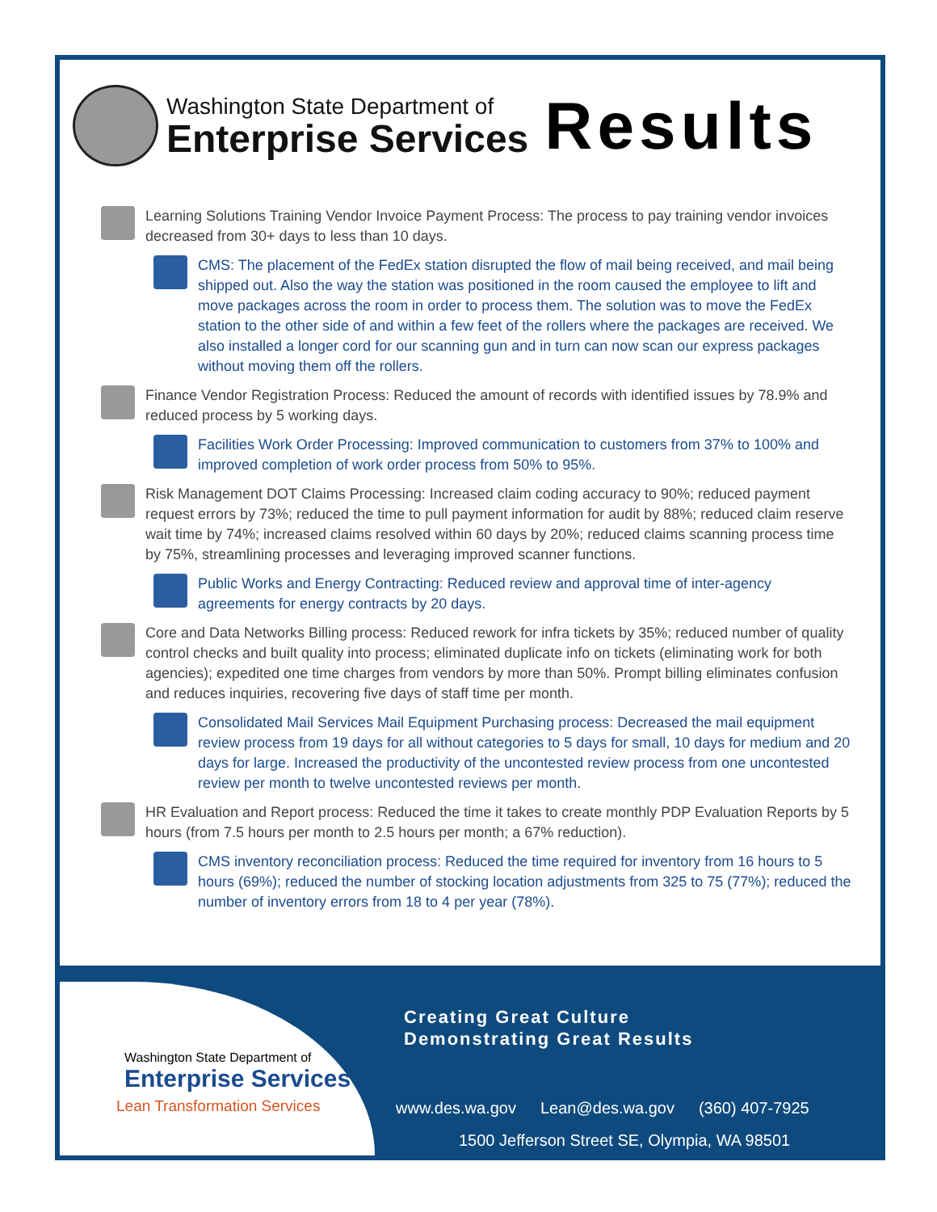Washington State Department of
Enterprise Services
Results
Learning Solutions Training Vendor Invoice Payment Process: The process to pay training vendor invoices decreased from 30+ days to less than 10 days.
CMS: The placement of the FedEx station disrupted the flow of mail being received, and mail being shipped out. Also the way the station was positioned in the room caused the employee to lift and move packages across the room in order to process them. The solution was to move the FedEx station to the other side of and within a few feet of the rollers where the packages are received. We also installed a longer cord for our scanning gun and in turn can now scan our express packages without moving them off the rollers.
Finance Vendor Registration Process: Reduced the amount of records with identified issues by 78.9% and reduced process by 5 working days.
Facilities Work Order Processing: Improved communication to customers from 37% to 100% and improved completion of work order process from 50% to 95%.
Risk Management DOT Claims Processing: Increased claim coding accuracy to 90%; reduced payment request errors by 73%; reduced the time to pull payment information for audit by 88%; reduced claim reserve wait time by 74%; increased claims resolved within 60 days by 20%; reduced claims scanning process time by 75%, streamlining processes and leveraging improved scanner functions.
Public Works and Energy Contracting: Reduced review and approval time of inter-agency agreements for energy contracts by 20 days.
Core and Data Networks Billing process: Reduced rework for infra tickets by 35%; reduced number of quality control checks and built quality into process; eliminated duplicate info on tickets (eliminating work for both agencies); expedited one time charges from vendors by more than 50%. Prompt billing eliminates confusion and reduces inquiries, recovering five days of staff time per month.
Consolidated Mail Services Mail Equipment Purchasing process: Decreased the mail equipment review process from 19 days for all without categories to 5 days for small, 10 days for medium and 20 days for large. Increased the productivity of the uncontested review process from one uncontested review per month to twelve uncontested reviews per month.
HR Evaluation and Report process: Reduced the time it takes to create monthly PDP Evaluation Reports by 5 hours (from 7.5 hours per month to 2.5 hours per month; a 67% reduction).
CMS inventory reconciliation process: Reduced the time required for inventory from 16 hours to 5 hours (69%); reduced the number of stocking location adjustments from 325 to 75 (77%); reduced the number of inventory errors from 18 to 4 per year (78%).
Washington State Department of
Enterprise Services
Lean Transformation Services
Creating Great Culture
Demonstrating Great Results
www.des.wa.gov Lean@des.wa.gov (360) 407-7925
1500 Jefferson Street SE, Olympia, WA 98501